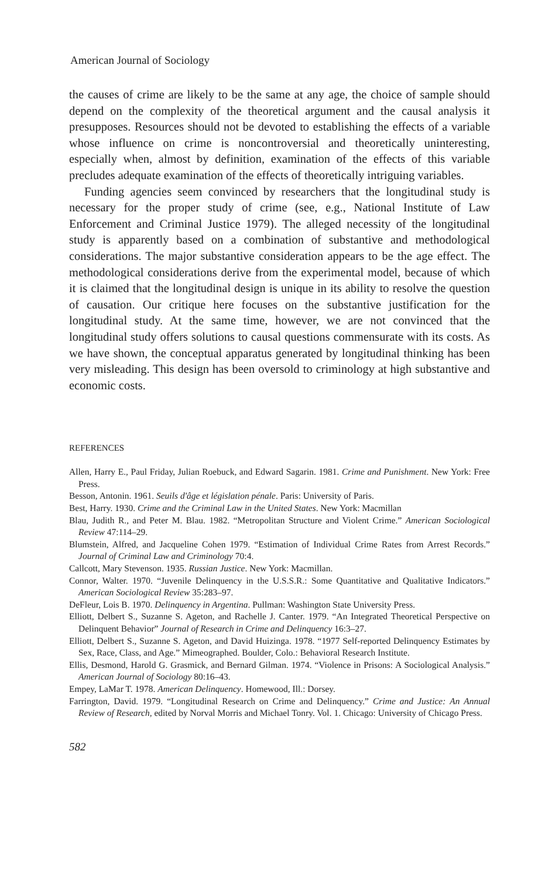American Journal of Sociology
the causes of crime are likely to be the same at any age, the choice of sample should depend on the complexity of the theoretical argument and the causal analysis it presupposes. Resources should not be devoted to establishing the effects of a variable whose influence on crime is noncontroversial and theoretically uninteresting, especially when, almost by definition, examination of the effects of this variable precludes adequate examination of the effects of theoretically intriguing variables.
Funding agencies seem convinced by researchers that the longitudinal study is necessary for the proper study of crime (see, e.g., National Institute of Law Enforcement and Criminal Justice 1979). The alleged necessity of the longitudinal study is apparently based on a combination of substantive and methodological considerations. The major substantive consideration appears to be the age effect. The methodological considerations derive from the experimental model, because of which it is claimed that the longitudinal design is unique in its ability to resolve the question of causation. Our critique here focuses on the substantive justification for the longitudinal study. At the same time, however, we are not convinced that the longitudinal study offers solutions to causal questions commensurate with its costs. As we have shown, the conceptual apparatus generated by longitudinal thinking has been very misleading. This design has been oversold to criminology at high substantive and economic costs.
REFERENCES
Allen, Harry E., Paul Friday, Julian Roebuck, and Edward Sagarin. 1981. Crime and Punishment. New York: Free Press.
Besson, Antonin. 1961. Seuils d'âge et législation pénale. Paris: University of Paris.
Best, Harry. 1930. Crime and the Criminal Law in the United States. New York: Macmillan
Blau, Judith R., and Peter M. Blau. 1982. “Metropolitan Structure and Violent Crime.” American Sociological Review 47:114–29.
Blumstein, Alfred, and Jacqueline Cohen 1979. “Estimation of Individual Crime Rates from Arrest Records.” Journal of Criminal Law and Criminology 70:4.
Callcott, Mary Stevenson. 1935. Russian Justice. New York: Macmillan.
Connor, Walter. 1970. “Juvenile Delinquency in the U.S.S.R.: Some Quantitative and Qualitative Indicators.” American Sociological Review 35:283–97.
DeFleur, Lois B. 1970. Delinquency in Argentina. Pullman: Washington State University Press.
Elliott, Delbert S., Suzanne S. Ageton, and Rachelle J. Canter. 1979. “An Integrated Theoretical Perspective on Delinquent Behavior” Journal of Research in Crime and Delinquency 16:3–27.
Elliott, Delbert S., Suzanne S. Ageton, and David Huizinga. 1978. “1977 Self-reported Delinquency Estimates by Sex, Race, Class, and Age.” Mimeographed. Boulder, Colo.: Behavioral Research Institute.
Ellis, Desmond, Harold G. Grasmick, and Bernard Gilman. 1974. “Violence in Prisons: A Sociological Analysis.” American Journal of Sociology 80:16–43.
Empey, LaMar T. 1978. American Delinquency. Homewood, Ill.: Dorsey.
Farrington, David. 1979. “Longitudinal Research on Crime and Delinquency.” Crime and Justice: An Annual Review of Research, edited by Norval Morris and Michael Tonry. Vol. 1. Chicago: University of Chicago Press.
582